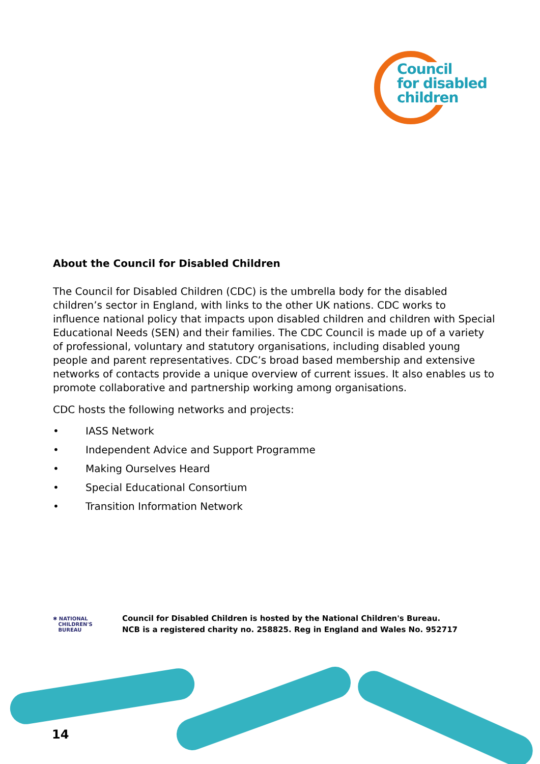Council
for disabled
children
About the Council for Disabled Children
The Council for Disabled Children (CDC) is the umbrella body for the disabled children’s sector in England, with links to the other UK nations. CDC works to influence national policy that impacts upon disabled children and children with Special Educational Needs (SEN) and their families. The CDC Council is made up of a variety of professional, voluntary and statutory organisations, including disabled young people and parent representatives. CDC’s broad based membership and extensive networks of contacts provide a unique overview of current issues. It also enables us to promote collaborative and partnership working among organisations.
CDC hosts the following networks and projects:
• IASS Network
• Independent Advice and Support Programme
• Making Ourselves Heard
• Special Educational Consortium
• Transition Information Network
✱ NATIONAL
CHILDREN'S
BUREAU
Council for Disabled Children is hosted by the National Children's Bureau.
NCB is a registered charity no. 258825. Reg in England and Wales No. 952717
14